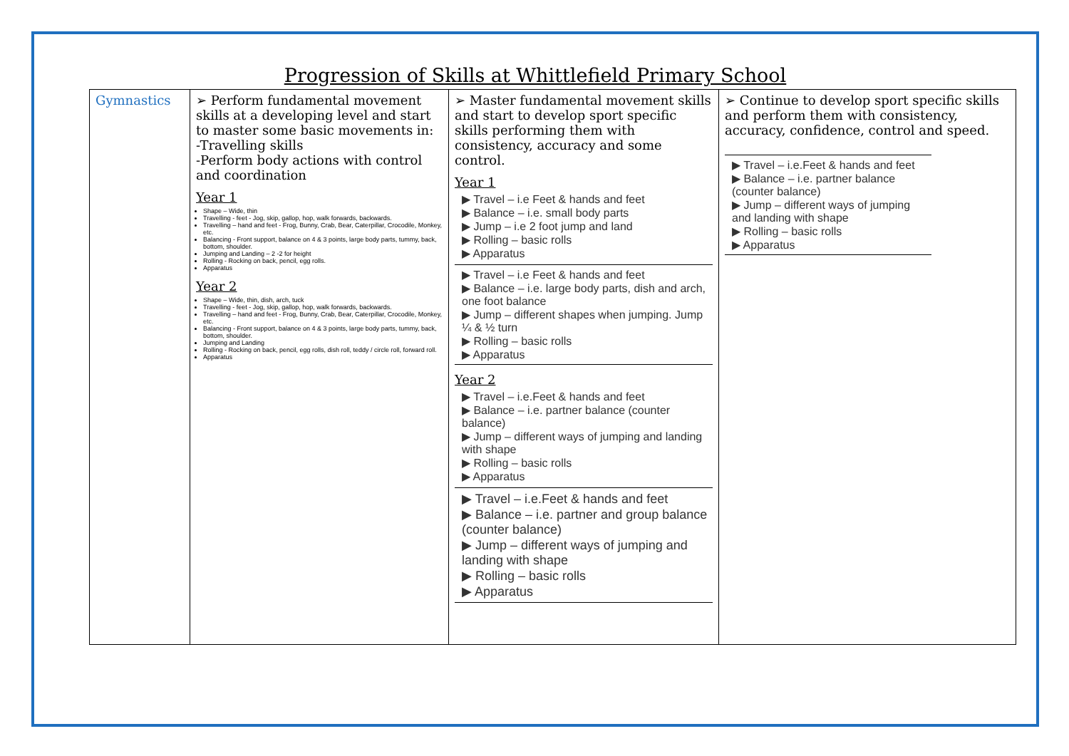Progression of Skills at Whittlefield Primary School
| Gymnastics | ➢ Perform fundamental movement skills at a developing level and start to master some basic movements in: -Travelling skills -Perform body actions with control and coordination Year 1 Shape – Wide, thin Travelling - feet - Jog, skip, gallop, hop, walk forwards, backwards. Travelling – hand and feet - Frog, Bunny, Crab, Bear, Caterpillar, Crocodile, Monkey, etc. Balancing - Front support, balance on 4 & 3 points, large body parts, tummy, back, bottom, shoulder. Jumping and Landing – 2 -2 for height Rolling - Rocking on back, pencil, egg rolls. Apparatus Year 2 Shape – Wide, thin, dish, arch, tuck Travelling - feet - Jog, skip, gallop, hop, walk forwards, backwards. Travelling – hand and feet - Frog, Bunny, Crab, Bear, Caterpillar, Crocodile, Monkey, etc. Balancing - Front support, balance on 4 & 3 points, large body parts, tummy, back, bottom, shoulder. Jumping and Landing Rolling - Rocking on back, pencil, egg rolls, dish roll, teddy / circle roll, forward roll. Apparatus | ➢ Master fundamental movement skills and start to develop sport specific skills performing them with consistency, accuracy and some control. Year 1 ▶ Travel – i.e Feet & hands and feet ▶ Balance – i.e. small body parts ▶ Jump – i.e 2 foot jump and land ▶ Rolling – basic rolls ▶ Apparatus ▶ Travel – i.e Feet & hands and feet ▶ Balance – i.e. large body parts, dish and arch, one foot balance ▶ Jump – different shapes when jumping. Jump ¼ & ½ turn ▶ Rolling – basic rolls ▶ Apparatus Year 2 ▶ Travel – i.e.Feet & hands and feet ▶ Balance – i.e. partner balance (counter balance) ▶ Jump – different ways of jumping and landing with shape ▶ Rolling – basic rolls ▶ Apparatus ▶ Travel – i.e.Feet & hands and feet ▶ Balance – i.e. partner and group balance (counter balance) ▶ Jump – different ways of jumping and landing with shape ▶ Rolling – basic rolls ▶ Apparatus | ➢ Continue to develop sport specific skills and perform them with consistency, accuracy, confidence, control and speed. ▶ Travel – i.e.Feet & hands and feet ▶ Balance – i.e. partner balance (counter balance) ▶ Jump – different ways of jumping and landing with shape ▶ Rolling – basic rolls ▶ Apparatus |